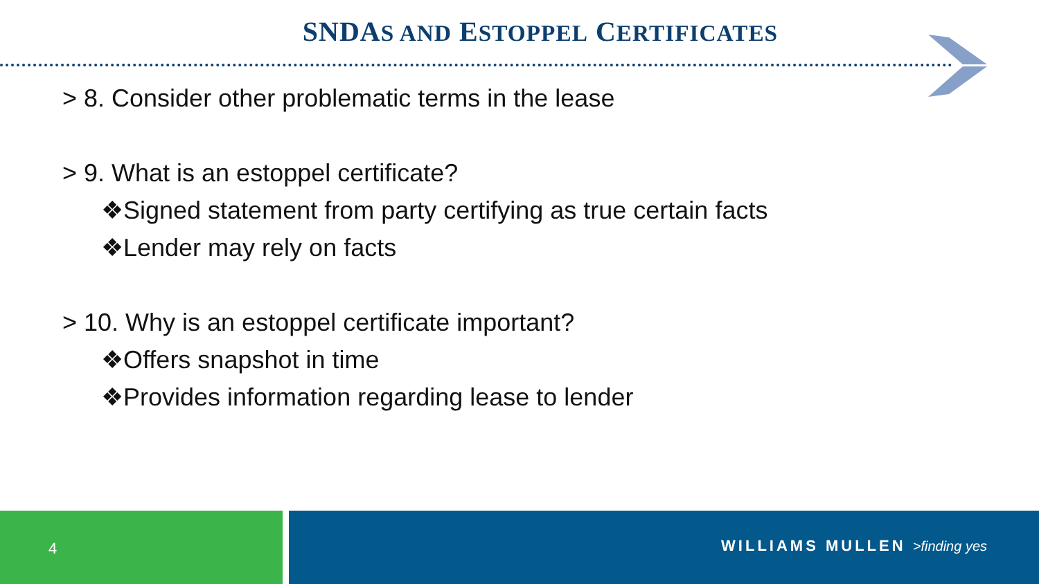SNDAS AND ESTOPPEL CERTIFICATES
> 8. Consider other problematic terms in the lease
> 9. What is an estoppel certificate?
❖Signed statement from party certifying as true certain facts
❖Lender may rely on facts
> 10. Why is an estoppel certificate important?
❖Offers snapshot in time
❖Provides information regarding lease to lender
4 WILLIAMS MULLEN >finding yes